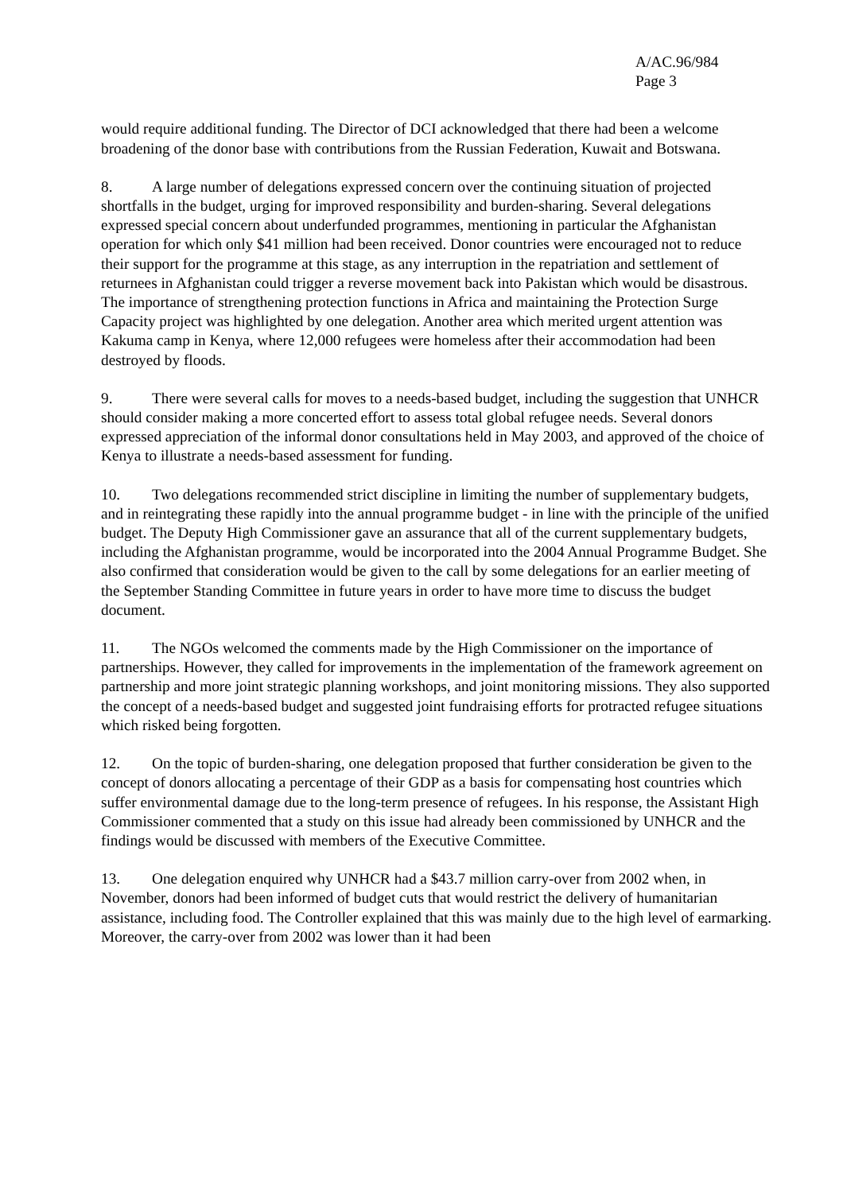A/AC.96/984
Page 3
would require additional funding. The Director of DCI acknowledged that there had been a welcome broadening of the donor base with contributions from the Russian Federation, Kuwait and Botswana.
8. A large number of delegations expressed concern over the continuing situation of projected shortfalls in the budget, urging for improved responsibility and burden-sharing. Several delegations expressed special concern about underfunded programmes, mentioning in particular the Afghanistan operation for which only $41 million had been received. Donor countries were encouraged not to reduce their support for the programme at this stage, as any interruption in the repatriation and settlement of returnees in Afghanistan could trigger a reverse movement back into Pakistan which would be disastrous. The importance of strengthening protection functions in Africa and maintaining the Protection Surge Capacity project was highlighted by one delegation. Another area which merited urgent attention was Kakuma camp in Kenya, where 12,000 refugees were homeless after their accommodation had been destroyed by floods.
9. There were several calls for moves to a needs-based budget, including the suggestion that UNHCR should consider making a more concerted effort to assess total global refugee needs. Several donors expressed appreciation of the informal donor consultations held in May 2003, and approved of the choice of Kenya to illustrate a needs-based assessment for funding.
10. Two delegations recommended strict discipline in limiting the number of supplementary budgets, and in reintegrating these rapidly into the annual programme budget - in line with the principle of the unified budget. The Deputy High Commissioner gave an assurance that all of the current supplementary budgets, including the Afghanistan programme, would be incorporated into the 2004 Annual Programme Budget. She also confirmed that consideration would be given to the call by some delegations for an earlier meeting of the September Standing Committee in future years in order to have more time to discuss the budget document.
11. The NGOs welcomed the comments made by the High Commissioner on the importance of partnerships. However, they called for improvements in the implementation of the framework agreement on partnership and more joint strategic planning workshops, and joint monitoring missions. They also supported the concept of a needs-based budget and suggested joint fundraising efforts for protracted refugee situations which risked being forgotten.
12. On the topic of burden-sharing, one delegation proposed that further consideration be given to the concept of donors allocating a percentage of their GDP as a basis for compensating host countries which suffer environmental damage due to the long-term presence of refugees. In his response, the Assistant High Commissioner commented that a study on this issue had already been commissioned by UNHCR and the findings would be discussed with members of the Executive Committee.
13. One delegation enquired why UNHCR had a $43.7 million carry-over from 2002 when, in November, donors had been informed of budget cuts that would restrict the delivery of humanitarian assistance, including food. The Controller explained that this was mainly due to the high level of earmarking. Moreover, the carry-over from 2002 was lower than it had been